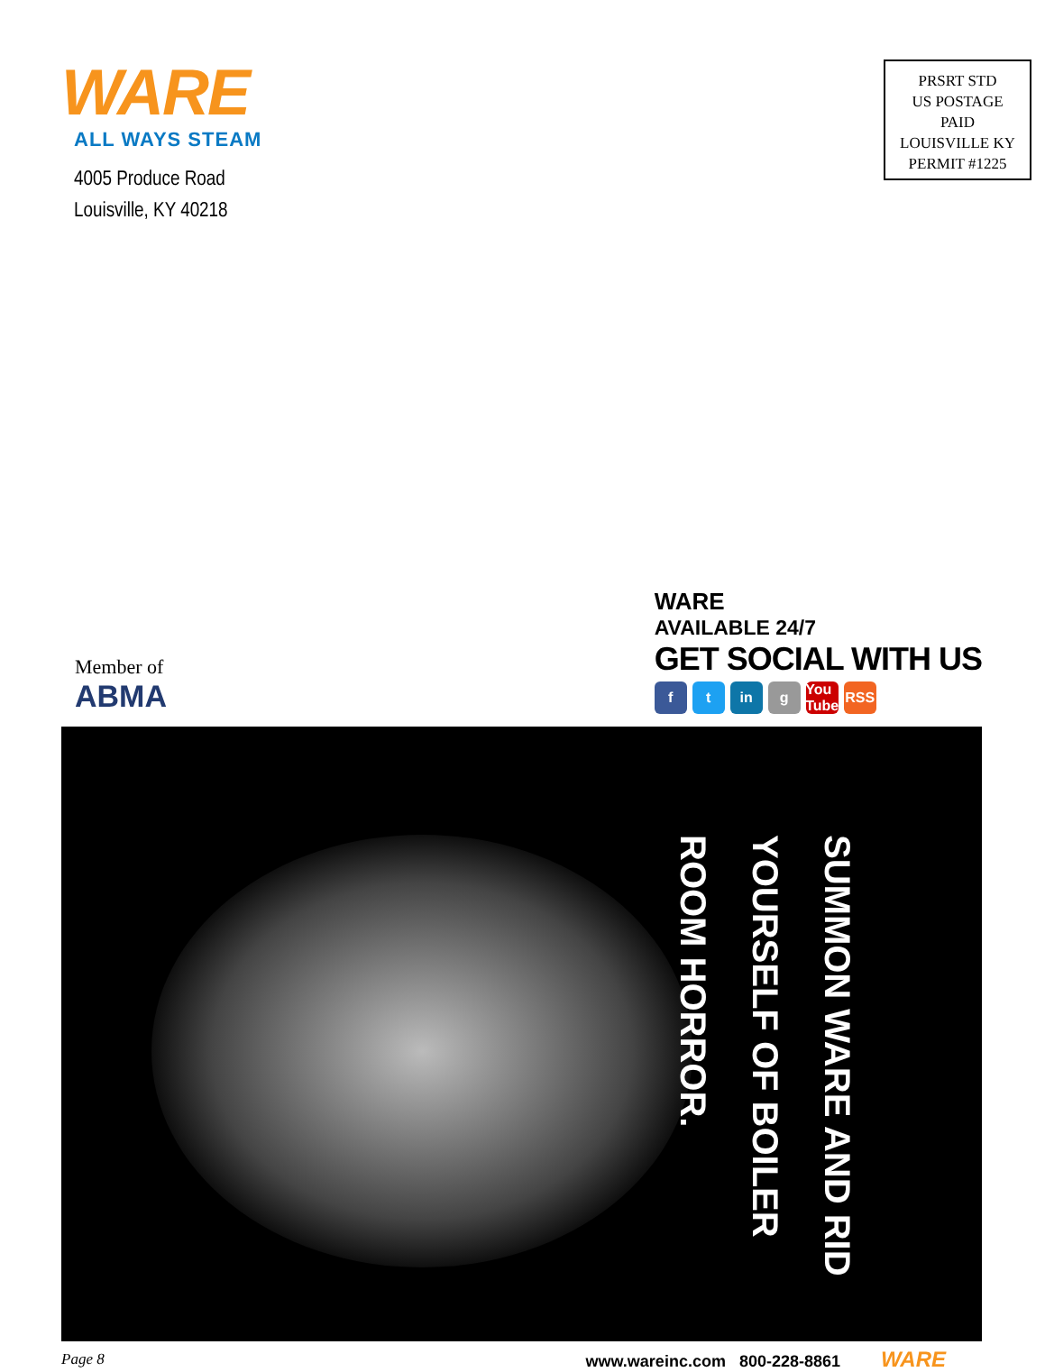WARE
ALL WAYS STEAM
4005 Produce Road
Louisville, KY 40218
PRSRT STD
US POSTAGE
PAID
LOUISVILLE KY
PERMIT #1225
Member of
ABMA
WARE
AVAILABLE 24/7
GET SOCIAL WITH US
ft in g You Tube RSS
SUMMON WARE AND RID YOURSELF OF BOILER ROOM HORROR.
Page 8
www.wareinc.com 800-228-8861 WARE